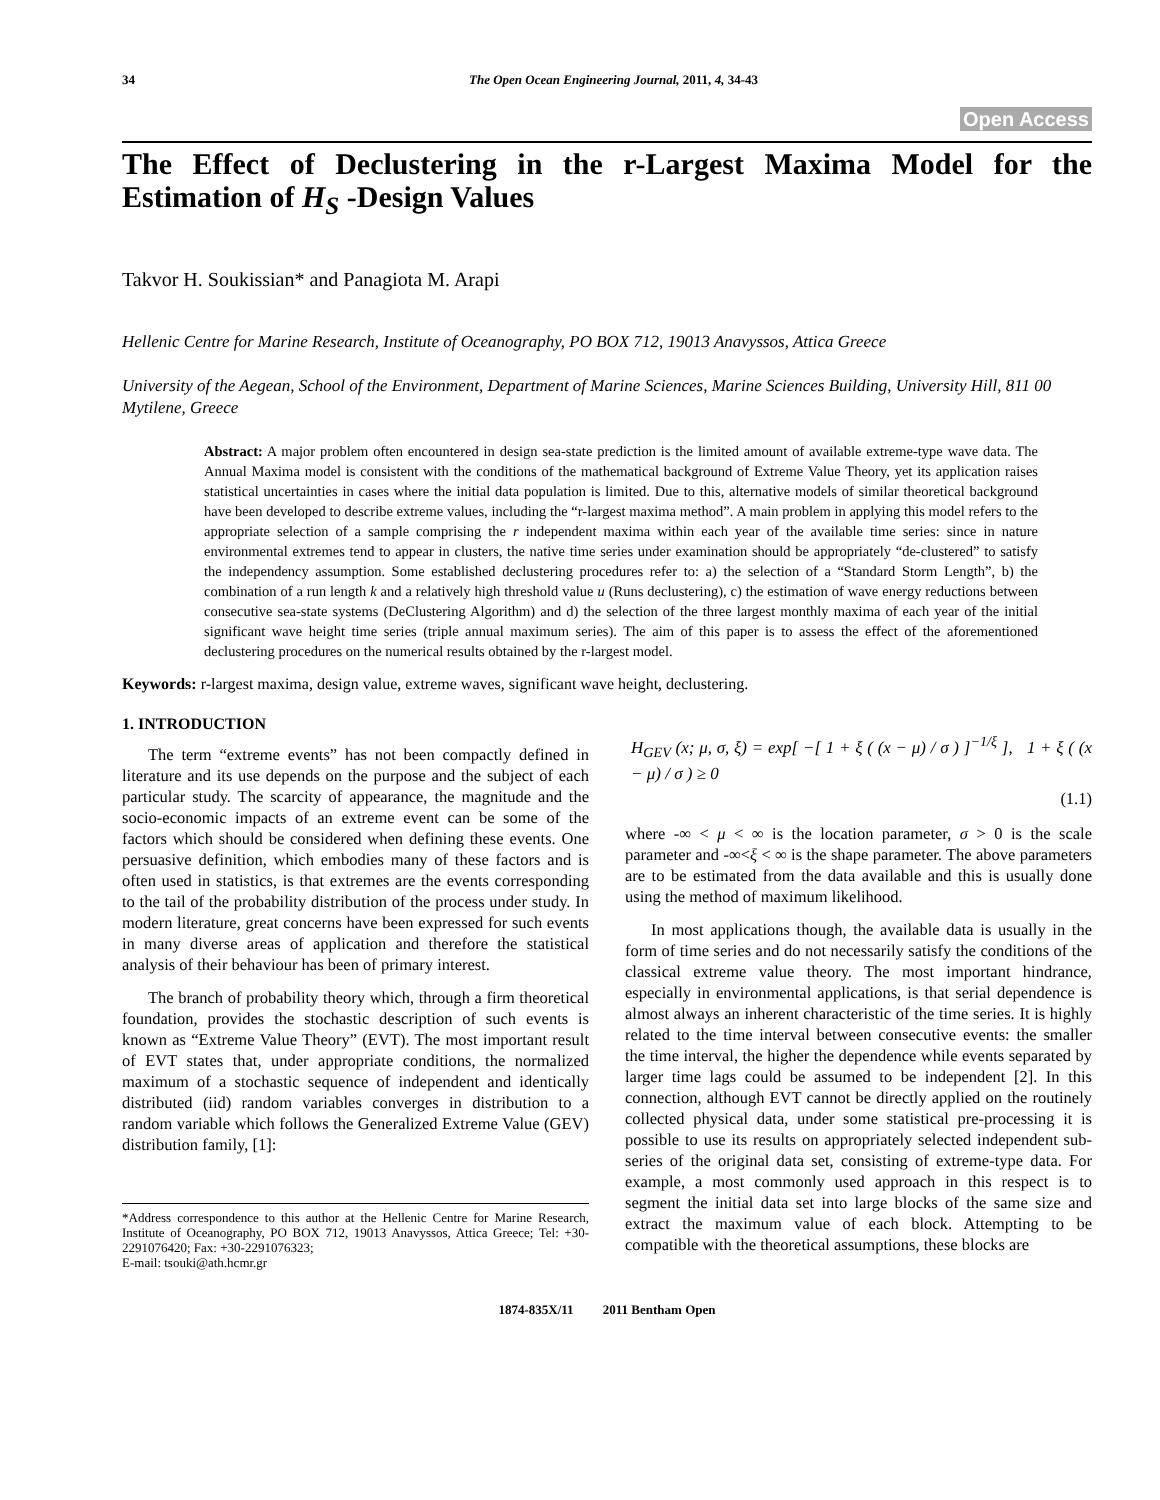34 The Open Ocean Engineering Journal, 2011, 4, 34-43
Open Access
The Effect of Declustering in the r-Largest Maxima Model for the Estimation of H<sub>S</sub> -Design Values
Takvor H. Soukissian* and Panagiota M. Arapi
Hellenic Centre for Marine Research, Institute of Oceanography, PO BOX 712, 19013 Anavyssos, Attica Greece
University of the Aegean, School of the Environment, Department of Marine Sciences, Marine Sciences Building, University Hill, 811 00 Mytilene, Greece
Abstract: A major problem often encountered in design sea-state prediction is the limited amount of available extreme-type wave data. The Annual Maxima model is consistent with the conditions of the mathematical background of Extreme Value Theory, yet its application raises statistical uncertainties in cases where the initial data population is limited. Due to this, alternative models of similar theoretical background have been developed to describe extreme values, including the “r-largest maxima method”. A main problem in applying this model refers to the appropriate selection of a sample comprising the r independent maxima within each year of the available time series: since in nature environmental extremes tend to appear in clusters, the native time series under examination should be appropriately “de-clustered” to satisfy the independency assumption. Some established declustering procedures refer to: a) the selection of a “Standard Storm Length”, b) the combination of a run length k and a relatively high threshold value u (Runs declustering), c) the estimation of wave energy reductions between consecutive sea-state systems (DeClustering Algorithm) and d) the selection of the three largest monthly maxima of each year of the initial significant wave height time series (triple annual maximum series). The aim of this paper is to assess the effect of the aforementioned declustering procedures on the numerical results obtained by the r-largest model.
Keywords: r-largest maxima, design value, extreme waves, significant wave height, declustering.
1. INTRODUCTION
The term “extreme events” has not been compactly defined in literature and its use depends on the purpose and the subject of each particular study. The scarcity of appearance, the magnitude and the socio-economic impacts of an extreme event can be some of the factors which should be considered when defining these events. One persuasive definition, which embodies many of these factors and is often used in statistics, is that extremes are the events corresponding to the tail of the probability distribution of the process under study. In modern literature, great concerns have been expressed for such events in many diverse areas of application and therefore the statistical analysis of their behaviour has been of primary interest.
The branch of probability theory which, through a firm theoretical foundation, provides the stochastic description of such events is known as “Extreme Value Theory” (EVT). The most important result of EVT states that, under appropriate conditions, the normalized maximum of a stochastic sequence of independent and identically distributed (iid) random variables converges in distribution to a random variable which follows the Generalized Extreme Value (GEV) distribution family, [1]:
*Address correspondence to this author at the Hellenic Centre for Marine Research, Institute of Oceanography, PO BOX 712, 19013 Anavyssos, Attica Greece; Tel: +30-2291076420; Fax: +30-2291076323;
E-mail: tsouki@ath.hcmr.gr
H<sub>GEV</sub> (x; μ, σ, ξ) = exp[ −[ 1 + ξ ( (x − μ) / σ ) ]<sup>−1/ξ</sup> ], 1 + ξ ( (x − μ) / σ ) ≥ 0
(1.1)
where -∞ < μ < ∞ is the location parameter, σ > 0 is the scale parameter and -∞<ξ < ∞ is the shape parameter. The above parameters are to be estimated from the data available and this is usually done using the method of maximum likelihood.
In most applications though, the available data is usually in the form of time series and do not necessarily satisfy the conditions of the classical extreme value theory. The most important hindrance, especially in environmental applications, is that serial dependence is almost always an inherent characteristic of the time series. It is highly related to the time interval between consecutive events: the smaller the time interval, the higher the dependence while events separated by larger time lags could be assumed to be independent [2]. In this connection, although EVT cannot be directly applied on the routinely collected physical data, under some statistical pre-processing it is possible to use its results on appropriately selected independent sub-series of the original data set, consisting of extreme-type data. For example, a most commonly used approach in this respect is to segment the initial data set into large blocks of the same size and extract the maximum value of each block. Attempting to be compatible with the theoretical assumptions, these blocks are
1874-835X/11 2011 Bentham Open